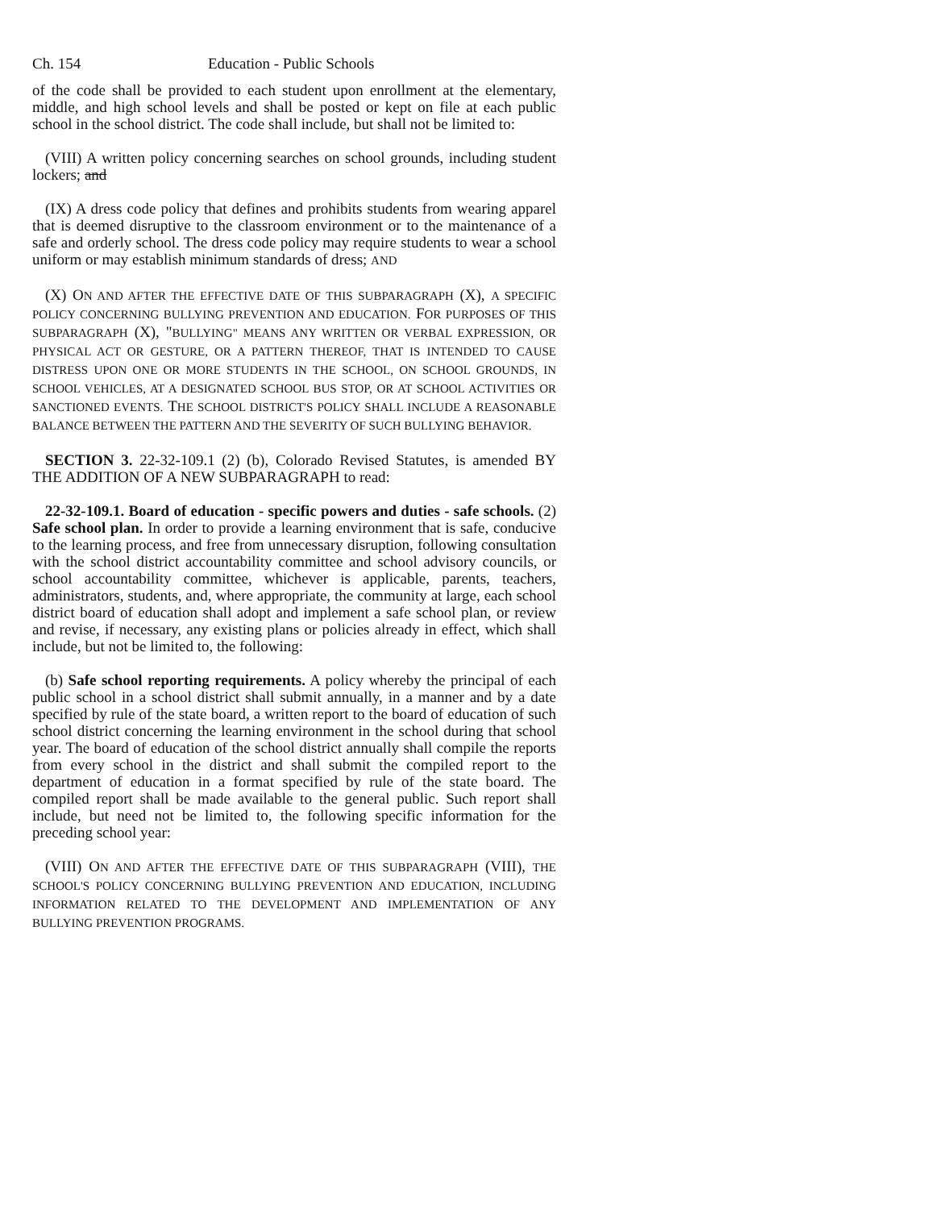Ch. 154 Education - Public Schools
of the code shall be provided to each student upon enrollment at the elementary, middle, and high school levels and shall be posted or kept on file at each public school in the school district. The code shall include, but shall not be limited to:
(VIII) A written policy concerning searches on school grounds, including student lockers; and
(IX) A dress code policy that defines and prohibits students from wearing apparel that is deemed disruptive to the classroom environment or to the maintenance of a safe and orderly school. The dress code policy may require students to wear a school uniform or may establish minimum standards of dress; AND
(X) ON AND AFTER THE EFFECTIVE DATE OF THIS SUBPARAGRAPH (X), A SPECIFIC POLICY CONCERNING BULLYING PREVENTION AND EDUCATION. FOR PURPOSES OF THIS SUBPARAGRAPH (X), "BULLYING" MEANS ANY WRITTEN OR VERBAL EXPRESSION, OR PHYSICAL ACT OR GESTURE, OR A PATTERN THEREOF, THAT IS INTENDED TO CAUSE DISTRESS UPON ONE OR MORE STUDENTS IN THE SCHOOL, ON SCHOOL GROUNDS, IN SCHOOL VEHICLES, AT A DESIGNATED SCHOOL BUS STOP, OR AT SCHOOL ACTIVITIES OR SANCTIONED EVENTS. THE SCHOOL DISTRICT'S POLICY SHALL INCLUDE A REASONABLE BALANCE BETWEEN THE PATTERN AND THE SEVERITY OF SUCH BULLYING BEHAVIOR.
SECTION 3. 22-32-109.1 (2) (b), Colorado Revised Statutes, is amended BY THE ADDITION OF A NEW SUBPARAGRAPH to read:
22-32-109.1. Board of education - specific powers and duties - safe schools. (2) Safe school plan. In order to provide a learning environment that is safe, conducive to the learning process, and free from unnecessary disruption, following consultation with the school district accountability committee and school advisory councils, or school accountability committee, whichever is applicable, parents, teachers, administrators, students, and, where appropriate, the community at large, each school district board of education shall adopt and implement a safe school plan, or review and revise, if necessary, any existing plans or policies already in effect, which shall include, but not be limited to, the following:
(b) Safe school reporting requirements. A policy whereby the principal of each public school in a school district shall submit annually, in a manner and by a date specified by rule of the state board, a written report to the board of education of such school district concerning the learning environment in the school during that school year. The board of education of the school district annually shall compile the reports from every school in the district and shall submit the compiled report to the department of education in a format specified by rule of the state board. The compiled report shall be made available to the general public. Such report shall include, but need not be limited to, the following specific information for the preceding school year:
(VIII) ON AND AFTER THE EFFECTIVE DATE OF THIS SUBPARAGRAPH (VIII), THE SCHOOL'S POLICY CONCERNING BULLYING PREVENTION AND EDUCATION, INCLUDING INFORMATION RELATED TO THE DEVELOPMENT AND IMPLEMENTATION OF ANY BULLYING PREVENTION PROGRAMS.